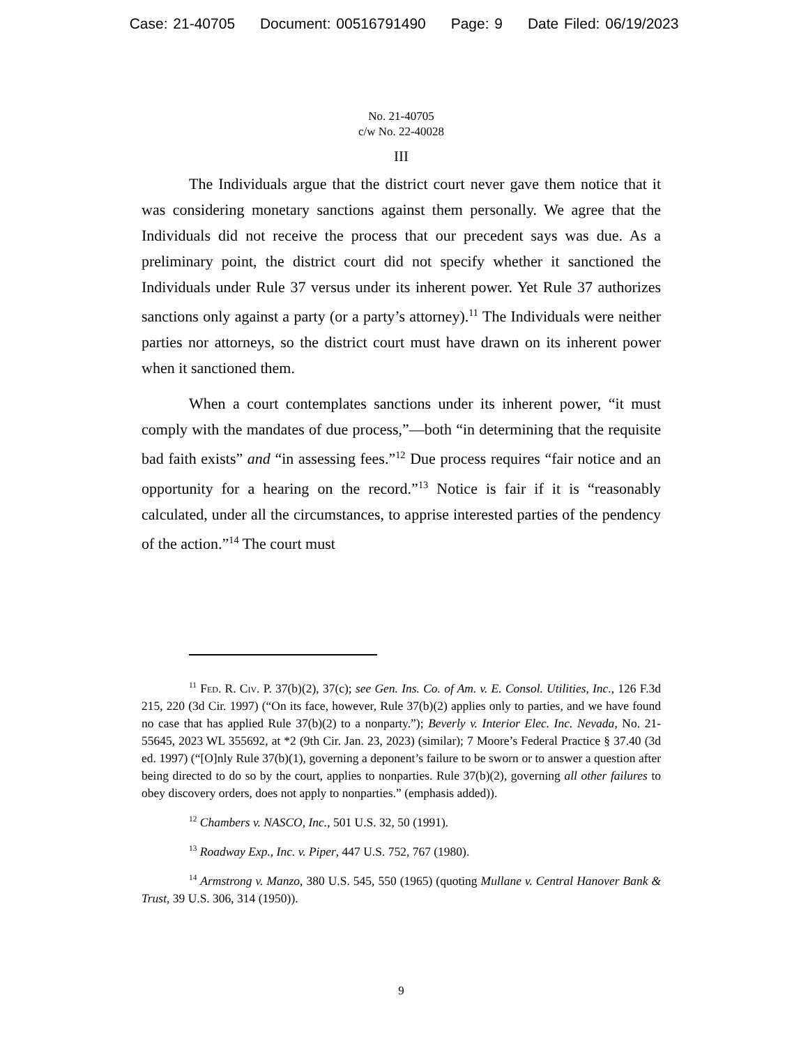Case: 21-40705 Document: 00516791490 Page: 9 Date Filed: 06/19/2023
No. 21-40705
c/w No. 22-40028
III
The Individuals argue that the district court never gave them notice that it was considering monetary sanctions against them personally. We agree that the Individuals did not receive the process that our precedent says was due. As a preliminary point, the district court did not specify whether it sanctioned the Individuals under Rule 37 versus under its inherent power. Yet Rule 37 authorizes sanctions only against a party (or a party’s attorney).<sup>11</sup> The Individuals were neither parties nor attorneys, so the district court must have drawn on its inherent power when it sanctioned them.
When a court contemplates sanctions under its inherent power, “it must comply with the mandates of due process,”—both “in determining that the requisite bad faith exists” and “in assessing fees.”<sup>12</sup> Due process requires “fair notice and an opportunity for a hearing on the record.”<sup>13</sup> Notice is fair if it is “reasonably calculated, under all the circumstances, to apprise interested parties of the pendency of the action.”<sup>14</sup> The court must
<sup>11</sup> Fed. R. Civ. P. 37(b)(2), 37(c); see Gen. Ins. Co. of Am. v. E. Consol. Utilities, Inc., 126 F.3d 215, 220 (3d Cir. 1997) (“On its face, however, Rule 37(b)(2) applies only to parties, and we have found no case that has applied Rule 37(b)(2) to a nonparty.”); Beverly v. Interior Elec. Inc. Nevada, No. 21-55645, 2023 WL 355692, at *2 (9th Cir. Jan. 23, 2023) (similar); 7 Moore’s Federal Practice § 37.40 (3d ed. 1997) (“[O]nly Rule 37(b)(1), governing a deponent’s failure to be sworn or to answer a question after being directed to do so by the court, applies to nonparties. Rule 37(b)(2), governing all other failures to obey discovery orders, does not apply to nonparties.” (emphasis added)).
<sup>12</sup> Chambers v. NASCO, Inc., 501 U.S. 32, 50 (1991).
<sup>13</sup> Roadway Exp., Inc. v. Piper, 447 U.S. 752, 767 (1980).
<sup>14</sup> Armstrong v. Manzo, 380 U.S. 545, 550 (1965) (quoting Mullane v. Central Hanover Bank & Trust, 39 U.S. 306, 314 (1950)).
9